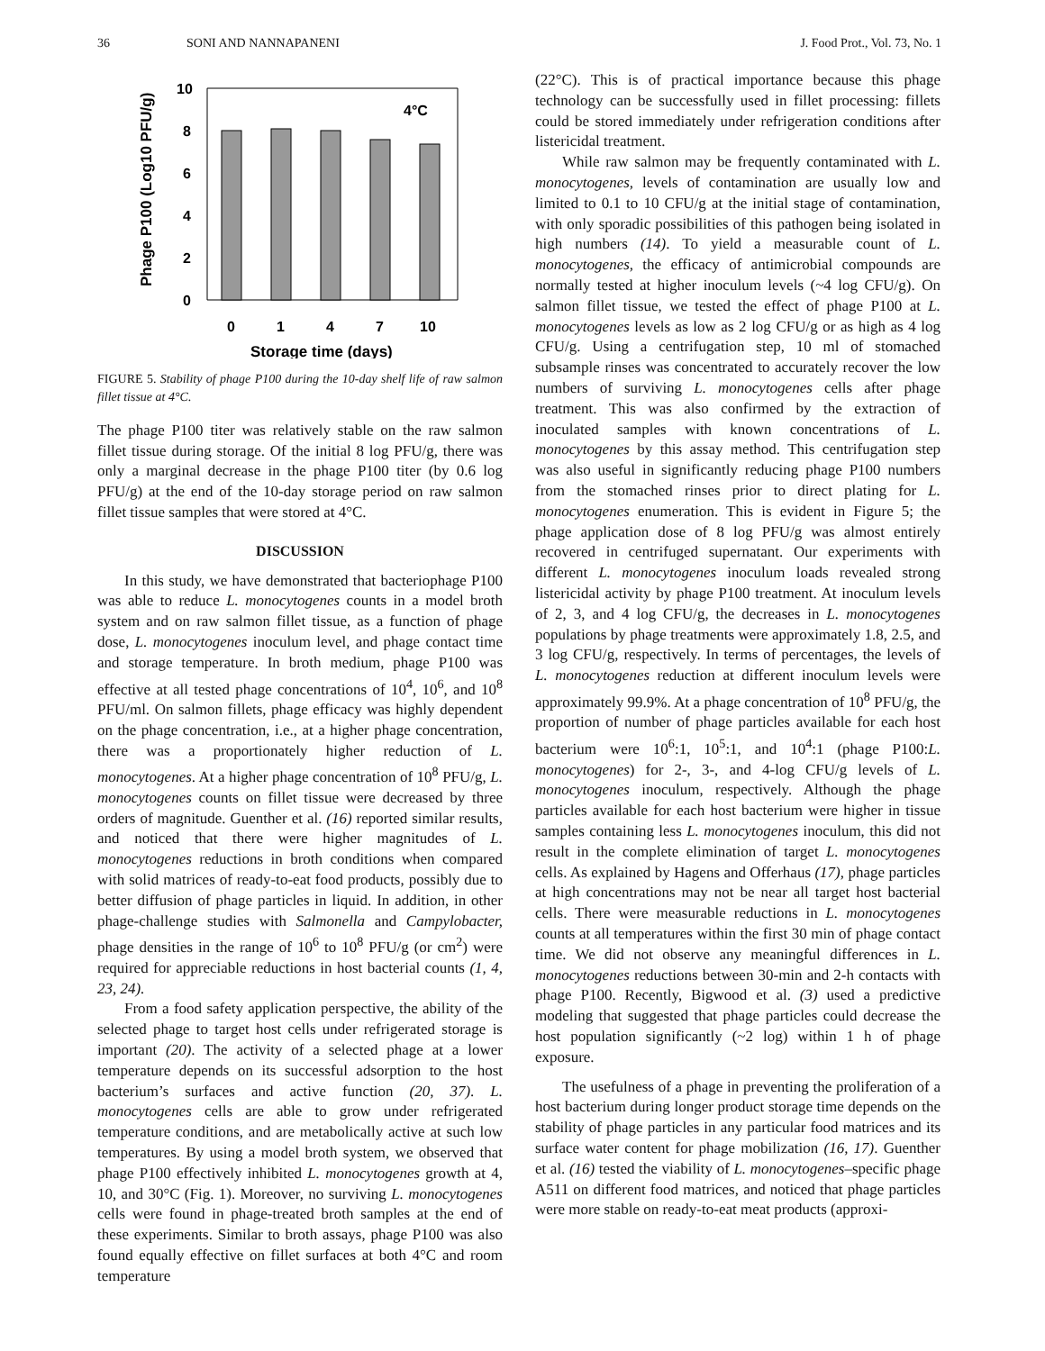36 SONI AND NANNAPANENI J. Food Prot., Vol. 73, No. 1
Phage P100 (Log10 PFU/g)
10
8
6
4
2
0
4°C
0
1
4
7
10
Storage time (days)
FIGURE 5. Stability of phage P100 during the 10-day shelf life of raw salmon fillet tissue at 4°C.
The phage P100 titer was relatively stable on the raw salmon fillet tissue during storage. Of the initial 8 log PFU/g, there was only a marginal decrease in the phage P100 titer (by 0.6 log PFU/g) at the end of the 10-day storage period on raw salmon fillet tissue samples that were stored at 4°C.
DISCUSSION
In this study, we have demonstrated that bacteriophage P100 was able to reduce L. monocytogenes counts in a model broth system and on raw salmon fillet tissue, as a function of phage dose, L. monocytogenes inoculum level, and phage contact time and storage temperature. In broth medium, phage P100 was effective at all tested phage concentrations of 10<sup>4</sup>, 10<sup>6</sup>, and 10<sup>8</sup> PFU/ml. On salmon fillets, phage efficacy was highly dependent on the phage concentration, i.e., at a higher phage concentration, there was a proportionately higher reduction of L. monocytogenes. At a higher phage concentration of 10<sup>8</sup> PFU/g, L. monocytogenes counts on fillet tissue were decreased by three orders of magnitude. Guenther et al. (16) reported similar results, and noticed that there were higher magnitudes of L. monocytogenes reductions in broth conditions when compared with solid matrices of ready-to-eat food products, possibly due to better diffusion of phage particles in liquid. In addition, in other phage-challenge studies with Salmonella and Campylobacter, phage densities in the range of 10<sup>6</sup> to 10<sup>8</sup> PFU/g (or cm<sup>2</sup>) were required for appreciable reductions in host bacterial counts (1, 4, 23, 24).
From a food safety application perspective, the ability of the selected phage to target host cells under refrigerated storage is important (20). The activity of a selected phage at a lower temperature depends on its successful adsorption to the host bacterium’s surfaces and active function (20, 37). L. monocytogenes cells are able to grow under refrigerated temperature conditions, and are metabolically active at such low temperatures. By using a model broth system, we observed that phage P100 effectively inhibited L. monocytogenes growth at 4, 10, and 30°C (Fig. 1). Moreover, no surviving L. monocytogenes cells were found in phage-treated broth samples at the end of these experiments. Similar to broth assays, phage P100 was also found equally effective on fillet surfaces at both 4°C and room temperature
(22°C). This is of practical importance because this phage technology can be successfully used in fillet processing: fillets could be stored immediately under refrigeration conditions after listericidal treatment.
While raw salmon may be frequently contaminated with L. monocytogenes, levels of contamination are usually low and limited to 0.1 to 10 CFU/g at the initial stage of contamination, with only sporadic possibilities of this pathogen being isolated in high numbers (14). To yield a measurable count of L. monocytogenes, the efficacy of antimicrobial compounds are normally tested at higher inoculum levels (~4 log CFU/g). On salmon fillet tissue, we tested the effect of phage P100 at L. monocytogenes levels as low as 2 log CFU/g or as high as 4 log CFU/g. Using a centrifugation step, 10 ml of stomached subsample rinses was concentrated to accurately recover the low numbers of surviving L. monocytogenes cells after phage treatment. This was also confirmed by the extraction of inoculated samples with known concentrations of L. monocytogenes by this assay method. This centrifugation step was also useful in significantly reducing phage P100 numbers from the stomached rinses prior to direct plating for L. monocytogenes enumeration. This is evident in Figure 5; the phage application dose of 8 log PFU/g was almost entirely recovered in centrifuged supernatant. Our experiments with different L. monocytogenes inoculum loads revealed strong listericidal activity by phage P100 treatment. At inoculum levels of 2, 3, and 4 log CFU/g, the decreases in L. monocytogenes populations by phage treatments were approximately 1.8, 2.5, and 3 log CFU/g, respectively. In terms of percentages, the levels of L. monocytogenes reduction at different inoculum levels were approximately 99.9%. At a phage concentration of 10<sup>8</sup> PFU/g, the proportion of number of phage particles available for each host bacterium were 10<sup>6</sup>:1, 10<sup>5</sup>:1, and 10<sup>4</sup>:1 (phage P100:L. monocytogenes) for 2-, 3-, and 4-log CFU/g levels of L. monocytogenes inoculum, respectively. Although the phage particles available for each host bacterium were higher in tissue samples containing less L. monocytogenes inoculum, this did not result in the complete elimination of target L. monocytogenes cells. As explained by Hagens and Offerhaus (17), phage particles at high concentrations may not be near all target host bacterial cells. There were measurable reductions in L. monocytogenes counts at all temperatures within the first 30 min of phage contact time. We did not observe any meaningful differences in L. monocytogenes reductions between 30-min and 2-h contacts with phage P100. Recently, Bigwood et al. (3) used a predictive modeling that suggested that phage particles could decrease the host population significantly (~2 log) within 1 h of phage exposure.
The usefulness of a phage in preventing the proliferation of a host bacterium during longer product storage time depends on the stability of phage particles in any particular food matrices and its surface water content for phage mobilization (16, 17). Guenther et al. (16) tested the viability of L. monocytogenes–specific phage A511 on different food matrices, and noticed that phage particles were more stable on ready-to-eat meat products (approxi-